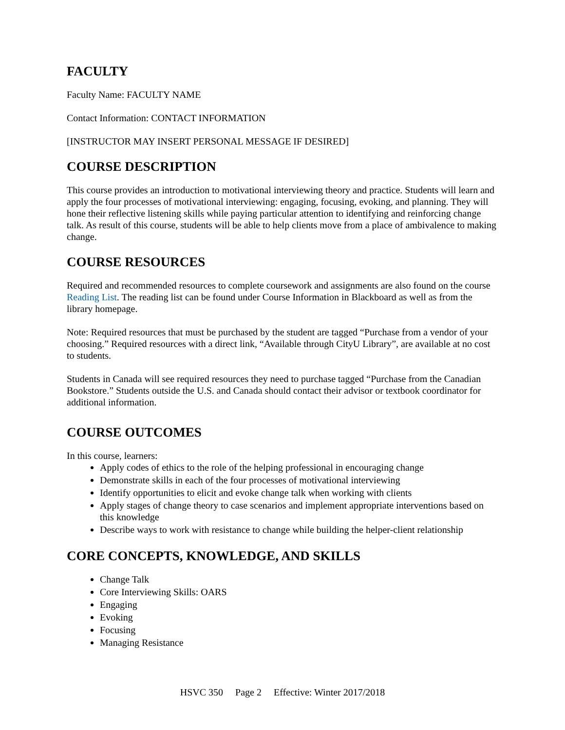FACULTY
Faculty Name: FACULTY NAME
Contact Information: CONTACT INFORMATION
[INSTRUCTOR MAY INSERT PERSONAL MESSAGE IF DESIRED]
COURSE DESCRIPTION
This course provides an introduction to motivational interviewing theory and practice. Students will learn and apply the four processes of motivational interviewing: engaging, focusing, evoking, and planning. They will hone their reflective listening skills while paying particular attention to identifying and reinforcing change talk. As result of this course, students will be able to help clients move from a place of ambivalence to making change.
COURSE RESOURCES
Required and recommended resources to complete coursework and assignments are also found on the course Reading List. The reading list can be found under Course Information in Blackboard as well as from the library homepage.
Note: Required resources that must be purchased by the student are tagged “Purchase from a vendor of your choosing.” Required resources with a direct link, “Available through CityU Library”, are available at no cost to students.
Students in Canada will see required resources they need to purchase tagged “Purchase from the Canadian Bookstore.” Students outside the U.S. and Canada should contact their advisor or textbook coordinator for additional information.
COURSE OUTCOMES
In this course, learners:
Apply codes of ethics to the role of the helping professional in encouraging change
Demonstrate skills in each of the four processes of motivational interviewing
Identify opportunities to elicit and evoke change talk when working with clients
Apply stages of change theory to case scenarios and implement appropriate interventions based on this knowledge
Describe ways to work with resistance to change while building the helper-client relationship
CORE CONCEPTS, KNOWLEDGE, AND SKILLS
Change Talk
Core Interviewing Skills: OARS
Engaging
Evoking
Focusing
Managing Resistance
HSVC 350 Page 2 Effective: Winter 2017/2018